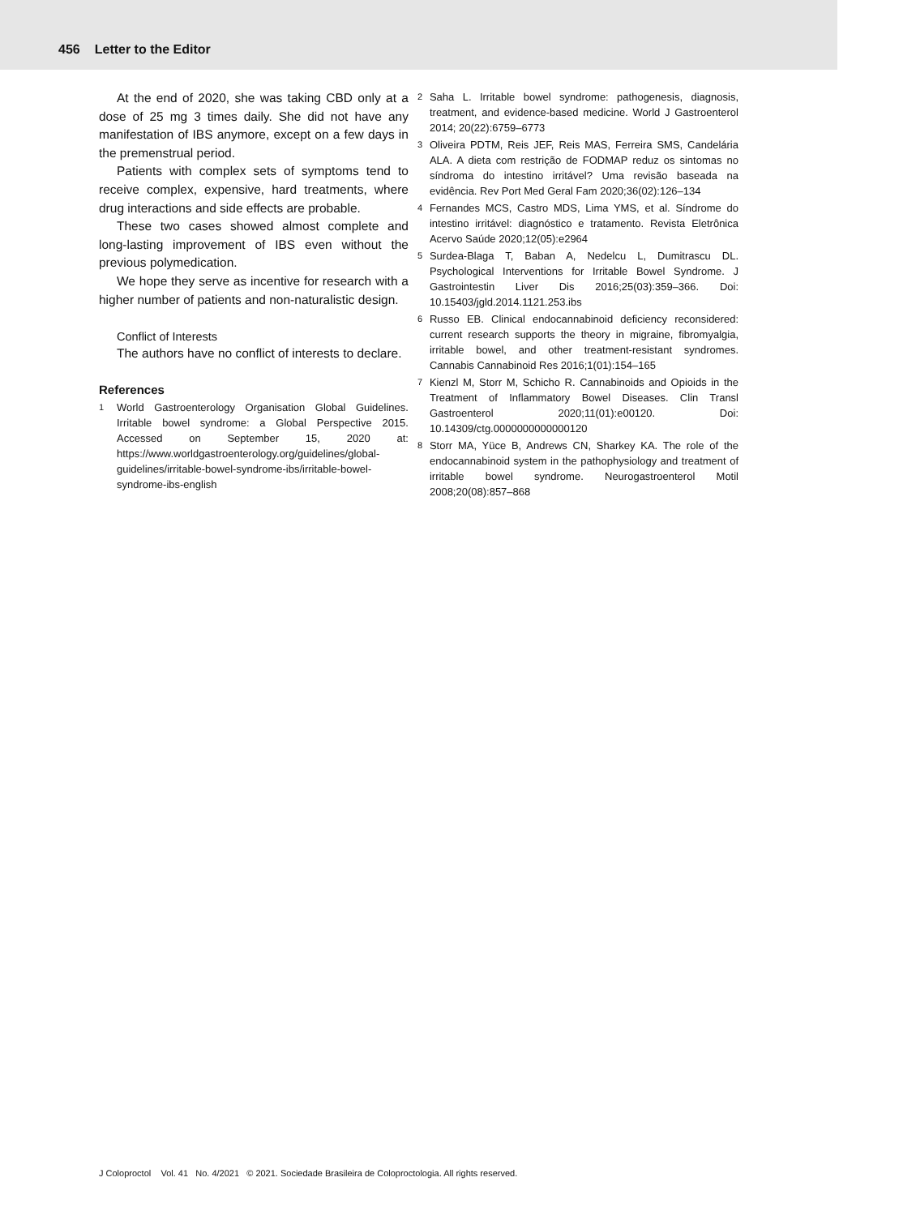456 Letter to the Editor
At the end of 2020, she was taking CBD only at a dose of 25 mg 3 times daily. She did not have any manifestation of IBS anymore, except on a few days in the premenstrual period.
Patients with complex sets of symptoms tend to receive complex, expensive, hard treatments, where drug interactions and side effects are probable.
These two cases showed almost complete and long-lasting improvement of IBS even without the previous polymedication.
We hope they serve as incentive for research with a higher number of patients and non-naturalistic design.
Conflict of Interests
The authors have no conflict of interests to declare.
References
1 World Gastroenterology Organisation Global Guidelines. Irritable bowel syndrome: a Global Perspective 2015. Accessed on September 15, 2020 at: https://www.worldgastroenterology.org/guidelines/global-guidelines/irritable-bowel-syndrome-ibs/irritable-bowel-syndrome-ibs-english
2 Saha L. Irritable bowel syndrome: pathogenesis, diagnosis, treatment, and evidence-based medicine. World J Gastroenterol 2014; 20(22):6759–6773
3 Oliveira PDTM, Reis JEF, Reis MAS, Ferreira SMS, Candelária ALA. A dieta com restrição de FODMAP reduz os sintomas no síndroma do intestino irritável? Uma revisão baseada na evidência. Rev Port Med Geral Fam 2020;36(02):126–134
4 Fernandes MCS, Castro MDS, Lima YMS, et al. Síndrome do intestino irritável: diagnóstico e tratamento. Revista Eletrônica Acervo Saúde 2020;12(05):e2964
5 Surdea-Blaga T, Baban A, Nedelcu L, Dumitrascu DL. Psychological Interventions for Irritable Bowel Syndrome. J Gastrointestin Liver Dis 2016;25(03):359–366. Doi: 10.15403/jgld.2014.1121.253.ibs
6 Russo EB. Clinical endocannabinoid deficiency reconsidered: current research supports the theory in migraine, fibromyalgia, irritable bowel, and other treatment-resistant syndromes. Cannabis Cannabinoid Res 2016;1(01):154–165
7 Kienzl M, Storr M, Schicho R. Cannabinoids and Opioids in the Treatment of Inflammatory Bowel Diseases. Clin Transl Gastroenterol 2020;11(01):e00120. Doi: 10.14309/ctg.0000000000000120
8 Storr MA, Yüce B, Andrews CN, Sharkey KA. The role of the endocannabinoid system in the pathophysiology and treatment of irritable bowel syndrome. Neurogastroenterol Motil 2008;20(08):857–868
J Coloproctol Vol. 41 No. 4/2021 © 2021. Sociedade Brasileira de Coloproctologia. All rights reserved.